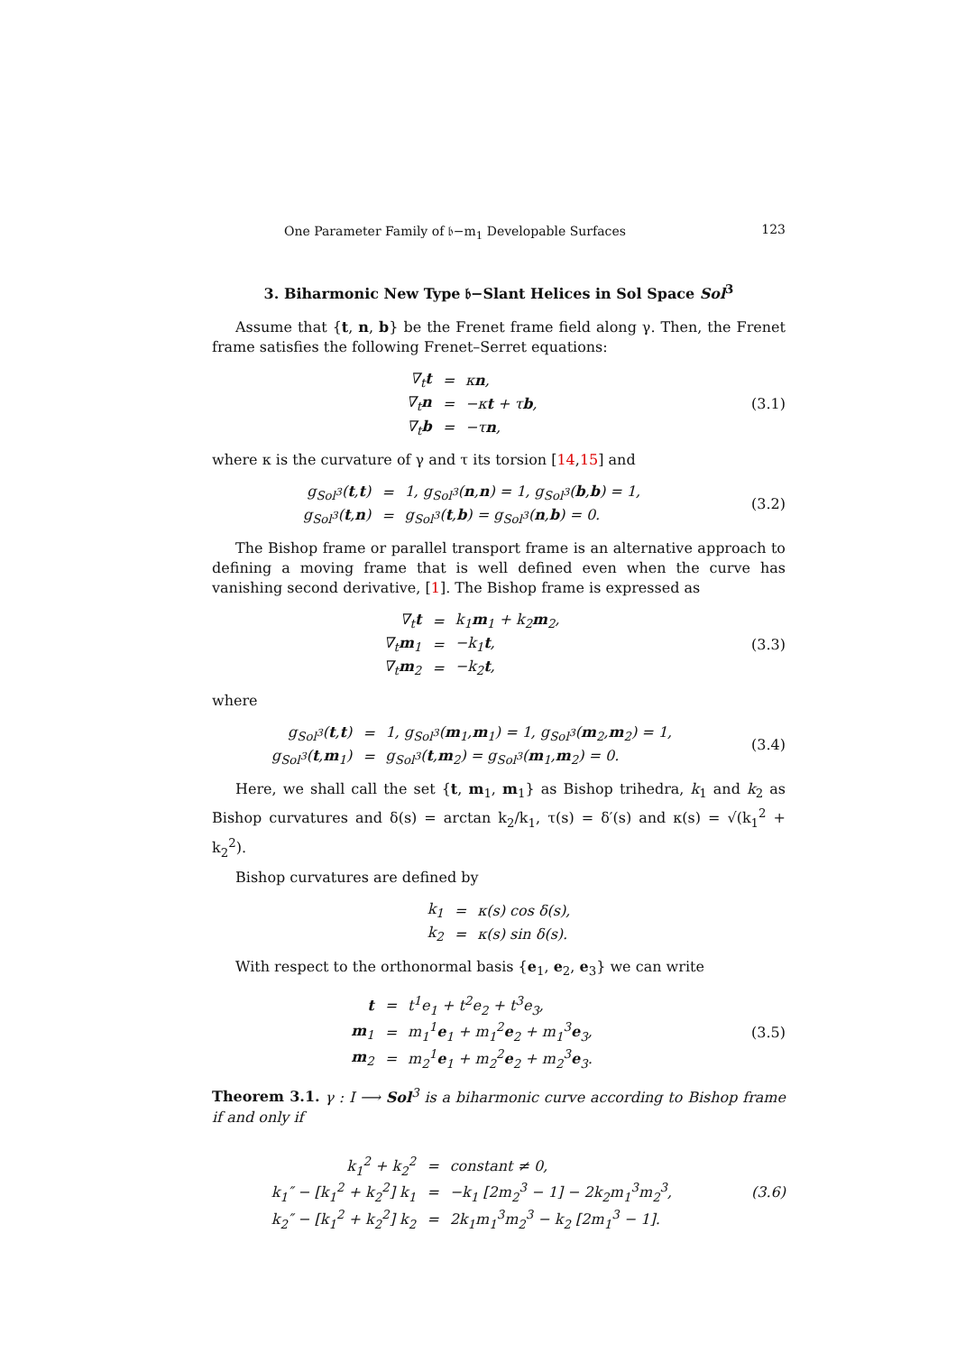One Parameter Family of 𝔟−m<sub>1</sub> Developable Surfaces 123
3. Biharmonic New Type 𝔟−Slant Helices in Sol Space Sol<sup>3</sup>
Assume that {t, n, b} be the Frenet frame field along γ. Then, the Frenet frame satisfies the following Frenet–Serret equations:
| ∇<sub>t</sub> t | = | κ n , |
| ∇<sub>t</sub> n | = | −κ t + τ b , |
| ∇<sub>t</sub> b | = | −τ n , |
(3.1)
where κ is the curvature of γ and τ its torsion [14,15] and
| g<sub>Sol<sup>3</sup></sub>( t , t ) | = | 1, g<sub>Sol<sup>3</sup></sub>( n , n ) = 1, g<sub>Sol<sup>3</sup></sub>( b , b ) = 1, |
| g<sub>Sol<sup>3</sup></sub>( t , n ) | = | g<sub>Sol<sup>3</sup></sub>( t , b ) = g<sub>Sol<sup>3</sup></sub>( n , b ) = 0. |
(3.2)
The Bishop frame or parallel transport frame is an alternative approach to defining a moving frame that is well defined even when the curve has vanishing second derivative, [1]. The Bishop frame is expressed as
| ∇<sub>t</sub> t | = | k<sub>1</sub> m<sub>1</sub> + k<sub>2</sub> m<sub>2</sub>, |
| ∇<sub>t</sub> m<sub>1</sub> | = | −k<sub>1</sub> t , |
| ∇<sub>t</sub> m<sub>2</sub> | = | −k<sub>2</sub> t , |
(3.3)
where
| g<sub>Sol<sup>3</sup></sub>( t , t ) | = | 1, g<sub>Sol<sup>3</sup></sub>( m<sub>1</sub>, m<sub>1</sub>) = 1, g<sub>Sol<sup>3</sup></sub>( m<sub>2</sub>, m<sub>2</sub>) = 1, |
| g<sub>Sol<sup>3</sup></sub>( t , m<sub>1</sub>) | = | g<sub>Sol<sup>3</sup></sub>( t , m<sub>2</sub>) = g<sub>Sol<sup>3</sup></sub>( m<sub>1</sub>, m<sub>2</sub>) = 0. |
(3.4)
Here, we shall call the set {t, m<sub>1</sub>, m<sub>1</sub>} as Bishop trihedra, k<sub>1</sub> and k<sub>2</sub> as Bishop curvatures and δ(s) = arctan k<sub>2</sub>/k<sub>1</sub>, τ(s) = δ′(s) and κ(s) = √(k<sub>1</sub><sup>2</sup> + k<sub>2</sub><sup>2</sup>).
Bishop curvatures are defined by
| k<sub>1</sub> | = | κ(s) cos δ(s), |
| k<sub>2</sub> | = | κ(s) sin δ(s). |
With respect to the orthonormal basis {e<sub>1</sub>, e<sub>2</sub>, e<sub>3</sub>} we can write
| t | = | t<sup>1</sup>e<sub>1</sub> + t<sup>2</sup>e<sub>2</sub> + t<sup>3</sup>e<sub>3</sub>, |
| m<sub>1</sub> | = | m<sub>1</sub><sup>1</sup> e<sub>1</sub> + m<sub>1</sub><sup>2</sup> e<sub>2</sub> + m<sub>1</sub><sup>3</sup> e<sub>3</sub>, |
| m<sub>2</sub> | = | m<sub>2</sub><sup>1</sup> e<sub>1</sub> + m<sub>2</sub><sup>2</sup> e<sub>2</sub> + m<sub>2</sub><sup>3</sup> e<sub>3</sub>. |
(3.5)
Theorem 3.1. γ : I ⟶ Sol<sup>3</sup> is a biharmonic curve according to Bishop frame if and only if
| k<sub>1</sub><sup>2</sup> + k<sub>2</sub><sup>2</sup> | = | constant ≠ 0, |
| k<sub>1</sub>″ − [k<sub>1</sub><sup>2</sup> + k<sub>2</sub><sup>2</sup>] k<sub>1</sub> | = | −k<sub>1</sub> [2m<sub>2</sub><sup>3</sup> − 1] − 2k<sub>2</sub>m<sub>1</sub><sup>3</sup>m<sub>2</sub><sup>3</sup>, |
| k<sub>2</sub>″ − [k<sub>1</sub><sup>2</sup> + k<sub>2</sub><sup>2</sup>] k<sub>2</sub> | = | 2k<sub>1</sub>m<sub>1</sub><sup>3</sup>m<sub>2</sub><sup>3</sup> − k<sub>2</sub> [2m<sub>1</sub><sup>3</sup> − 1]. |
(3.6)